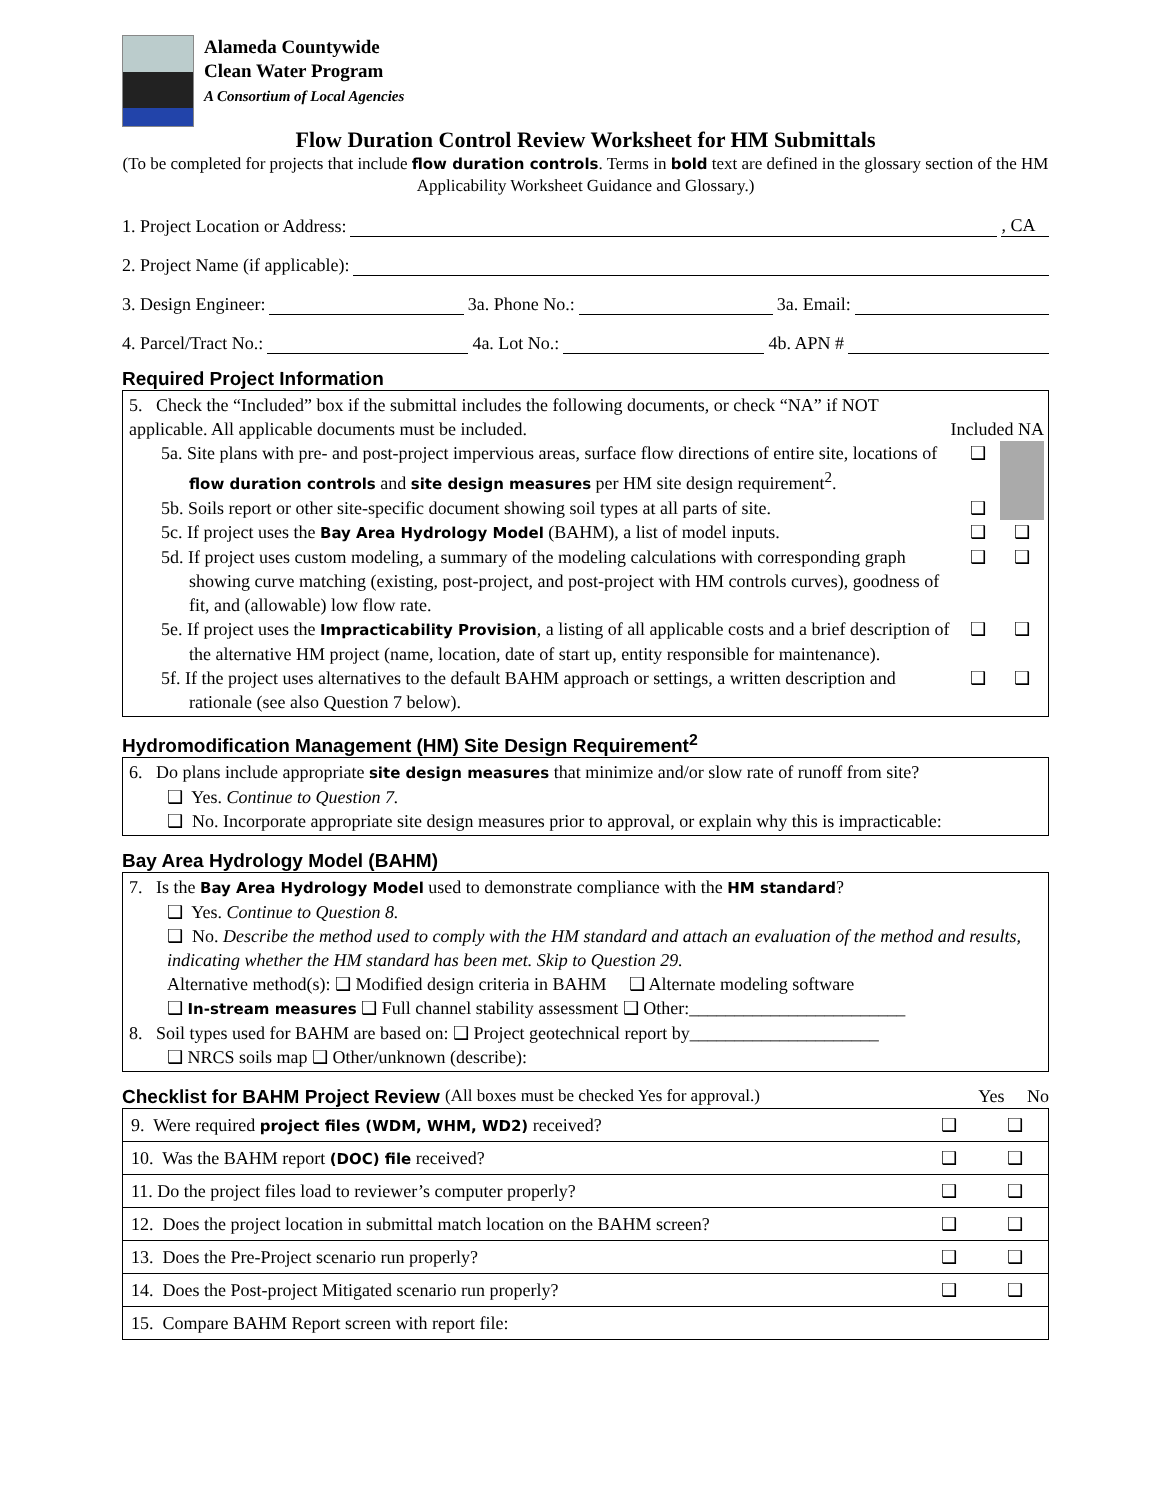Alameda Countywide
Clean Water Program
A Consortium of Local Agencies
Flow Duration Control Review Worksheet for HM Submittals
(To be completed for projects that include flow duration controls. Terms in bold text are defined in the glossary section of the HM Applicability Worksheet Guidance and Glossary.)
1. Project Location or Address: , CA
2. Project Name (if applicable):
3. Design Engineer: 3a. Phone No.: 3a. Email:
4. Parcel/Tract No.: 4a. Lot No.: 4b. APN #
Required Project Information
5. Check the “Included” box if the submittal includes the following documents, or check “NA” if NOT applicable. All applicable documents must be included.
Included NA
5a. Site plans with pre- and post-project impervious areas, surface flow directions of entire site, locations of flow duration controls and site design measures per HM site design requirement<sup>2</sup>.
❑
5b. Soils report or other site-specific document showing soil types at all parts of site.
❑
5c. If project uses the Bay Area Hydrology Model (BAHM), a list of model inputs.
❑ ❑
5d. If project uses custom modeling, a summary of the modeling calculations with corresponding graph showing curve matching (existing, post-project, and post-project with HM controls curves), goodness of fit, and (allowable) low flow rate.
❑ ❑
5e. If project uses the Impracticability Provision, a listing of all applicable costs and a brief description of the alternative HM project (name, location, date of start up, entity responsible for maintenance).
❑ ❑
5f. If the project uses alternatives to the default BAHM approach or settings, a written description and rationale (see also Question 7 below).
❑ ❑
Hydromodification Management (HM) Site Design Requirement<sup>2</sup>
6. Do plans include appropriate site design measures that minimize and/or slow rate of runoff from site?
❑ Yes. Continue to Question 7.
❑ No. Incorporate appropriate site design measures prior to approval, or explain why this is impracticable:
Bay Area Hydrology Model (BAHM)
7. Is the Bay Area Hydrology Model used to demonstrate compliance with the HM standard?
❑ Yes. Continue to Question 8.
❑ No. Describe the method used to comply with the HM standard and attach an evaluation of the method and results, indicating whether the HM standard has been met. Skip to Question 29.
Alternative method(s): ❑ Modified design criteria in BAHM ❑ Alternate modeling software
❑ In-stream measures ❑ Full channel stability assessment ❑ Other:________________________
8. Soil types used for BAHM are based on: ❑ Project geotechnical report by_____________________
❑ NRCS soils map ❑ Other/unknown (describe):
Checklist for BAHM Project Review (All boxes must be checked Yes for approval.) Yes No
| 9. Were required project files (WDM, WHM, WD2) received? | ❑ | ❑ |
| 10. Was the BAHM report (DOC) file received? | ❑ | ❑ |
| 11. Do the project files load to reviewer’s computer properly? | ❑ | ❑ |
| 12. Does the project location in submittal match location on the BAHM screen? | ❑ | ❑ |
| 13. Does the Pre-Project scenario run properly? | ❑ | ❑ |
| 14. Does the Post-project Mitigated scenario run properly? | ❑ | ❑ |
| 15. Compare BAHM Report screen with report file: | | |